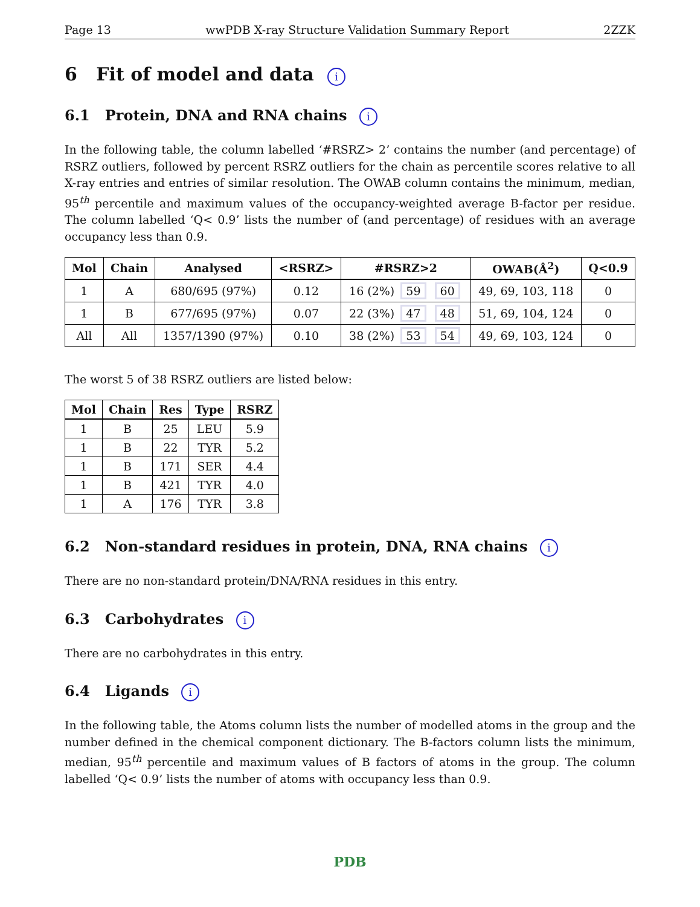Page 13 wwPDB X-ray Structure Validation Summary Report 2ZZK
6 Fit of model and data i
6.1 Protein, DNA and RNA chains i
In the following table, the column labelled ‘#RSRZ> 2’ contains the number (and percentage) of RSRZ outliers, followed by percent RSRZ outliers for the chain as percentile scores relative to all X-ray entries and entries of similar resolution. The OWAB column contains the minimum, median, 95<sup>th</sup> percentile and maximum values of the occupancy-weighted average B-factor per residue. The column labelled ‘Q< 0.9’ lists the number of (and percentage) of residues with an average occupancy less than 0.9.
| Mol | Chain | Analysed | <RSRZ> | #RSRZ>2 | OWAB(Å<sup>2</sup>) | Q<0.9 |
| --- | --- | --- | --- | --- | --- | --- |
| 1 | A | 680/695 (97%) | 0.12 | 16 (2%) 59 60 | 49, 69, 103, 118 | 0 |
| 1 | B | 677/695 (97%) | 0.07 | 22 (3%) 47 48 | 51, 69, 104, 124 | 0 |
| All | All | 1357/1390 (97%) | 0.10 | 38 (2%) 53 54 | 49, 69, 103, 124 | 0 |
The worst 5 of 38 RSRZ outliers are listed below:
| Mol | Chain | Res | Type | RSRZ |
| --- | --- | --- | --- | --- |
| 1 | B | 25 | LEU | 5.9 |
| 1 | B | 22 | TYR | 5.2 |
| 1 | B | 171 | SER | 4.4 |
| 1 | B | 421 | TYR | 4.0 |
| 1 | A | 176 | TYR | 3.8 |
6.2 Non-standard residues in protein, DNA, RNA chains i
There are no non-standard protein/DNA/RNA residues in this entry.
6.3 Carbohydrates i
There are no carbohydrates in this entry.
6.4 Ligands i
In the following table, the Atoms column lists the number of modelled atoms in the group and the number defined in the chemical component dictionary. The B-factors column lists the minimum, median, 95<sup>th</sup> percentile and maximum values of B factors of atoms in the group. The column labelled ‘Q< 0.9’ lists the number of atoms with occupancy less than 0.9.
PDB